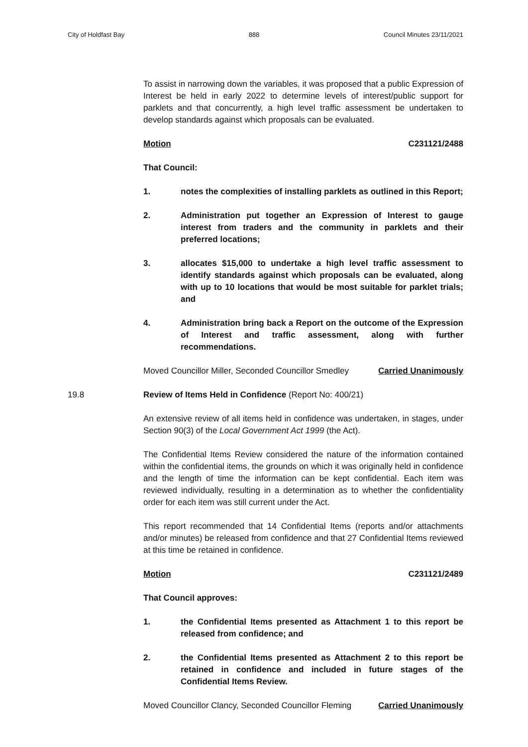City of Holdfast Bay 888 Council Minutes 23/11/2021
To assist in narrowing down the variables, it was proposed that a public Expression of Interest be held in early 2022 to determine levels of interest/public support for parklets and that concurrently, a high level traffic assessment be undertaken to develop standards against which proposals can be evaluated.
Motion C231121/2488
That Council:
1. notes the complexities of installing parklets as outlined in this Report;
2. Administration put together an Expression of Interest to gauge interest from traders and the community in parklets and their preferred locations;
3. allocates $15,000 to undertake a high level traffic assessment to identify standards against which proposals can be evaluated, along with up to 10 locations that would be most suitable for parklet trials; and
4. Administration bring back a Report on the outcome of the Expression of Interest and traffic assessment, along with further recommendations.
Moved Councillor Miller, Seconded Councillor Smedley Carried Unanimously
19.8 Review of Items Held in Confidence (Report No: 400/21)
An extensive review of all items held in confidence was undertaken, in stages, under Section 90(3) of the Local Government Act 1999 (the Act).
The Confidential Items Review considered the nature of the information contained within the confidential items, the grounds on which it was originally held in confidence and the length of time the information can be kept confidential. Each item was reviewed individually, resulting in a determination as to whether the confidentiality order for each item was still current under the Act.
This report recommended that 14 Confidential Items (reports and/or attachments and/or minutes) be released from confidence and that 27 Confidential Items reviewed at this time be retained in confidence.
Motion C231121/2489
That Council approves:
1. the Confidential Items presented as Attachment 1 to this report be released from confidence; and
2. the Confidential Items presented as Attachment 2 to this report be retained in confidence and included in future stages of the Confidential Items Review.
Moved Councillor Clancy, Seconded Councillor Fleming Carried Unanimously